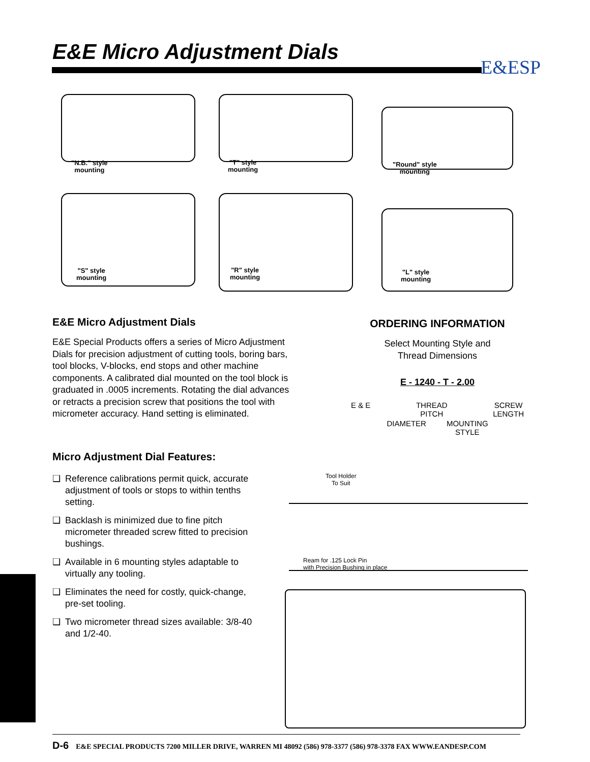E&E Micro Adjustment Dials
E&ESP
"N.B." style
mounting
"T" style
mounting
"Round" style
mounting
"S" style
mounting
"R" style
mounting
"L" style
mounting
E&E Micro Adjustment Dials
E&E Special Products offers a series of Micro Adjustment Dials for precision adjustment of cutting tools, boring bars, tool blocks, V-blocks, end stops and other machine components. A calibrated dial mounted on the tool block is graduated in .0005 increments. Rotating the dial advances or retracts a precision screw that positions the tool with micrometer accuracy. Hand setting is eliminated.
Micro Adjustment Dial Features:
❑ Reference calibrations permit quick, accurate adjustment of tools or stops to within tenths setting.
❑ Backlash is minimized due to fine pitch micrometer threaded screw fitted to precision bushings.
❑ Available in 6 mounting styles adaptable to virtually any tooling.
❑ Eliminates the need for costly, quick-change, pre-set tooling.
❑ Two micrometer thread sizes available: 3/8-40 and 1/2-40.
ORDERING INFORMATION
Select Mounting Style and
Thread Dimensions
E - 1240 - T - 2.00
E & E THREAD
PITCH SCREW
LENGTH
DIAMETER MOUNTING
STYLE
Tool Holder
To Suit
Ream for .125 Lock Pin
with Precision Bushing in place
D-6 E&E SPECIAL PRODUCTS 7200 MILLER DRIVE, WARREN MI 48092 (586) 978-3377 (586) 978-3378 FAX WWW.EANDESP.COM